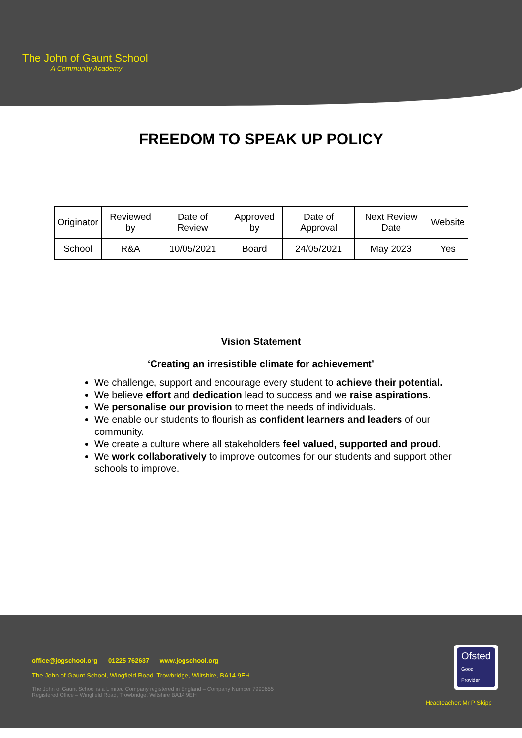The John of Gaunt School
A Community Academy
FREEDOM TO SPEAK UP POLICY
| Originator | Reviewed by | Date of Review | Approved by | Date of Approval | Next Review Date | Website |
| --- | --- | --- | --- | --- | --- | --- |
| School | R&A | 10/05/2021 | Board | 24/05/2021 | May 2023 | Yes |
Vision Statement
‘Creating an irresistible climate for achievement’
We challenge, support and encourage every student to achieve their potential.
We believe effort and dedication lead to success and we raise aspirations.
We personalise our provision to meet the needs of individuals.
We enable our students to flourish as confident learners and leaders of our community.
We create a culture where all stakeholders feel valued, supported and proud.
We work collaboratively to improve outcomes for our students and support other schools to improve.
office@jogschool.org 01225 762637 www.jogschool.org
The John of Gaunt School, Wingfield Road, Trowbridge, Wiltshire, BA14 9EH
The John of Gaunt School is a Limited Company registered in England – Company Number 7990655
Registered Office – Wingfield Road, Trowbridge, Wiltshire BA14 9EH
Ofsted
Good
Provider
Headteacher: Mr P Skipp